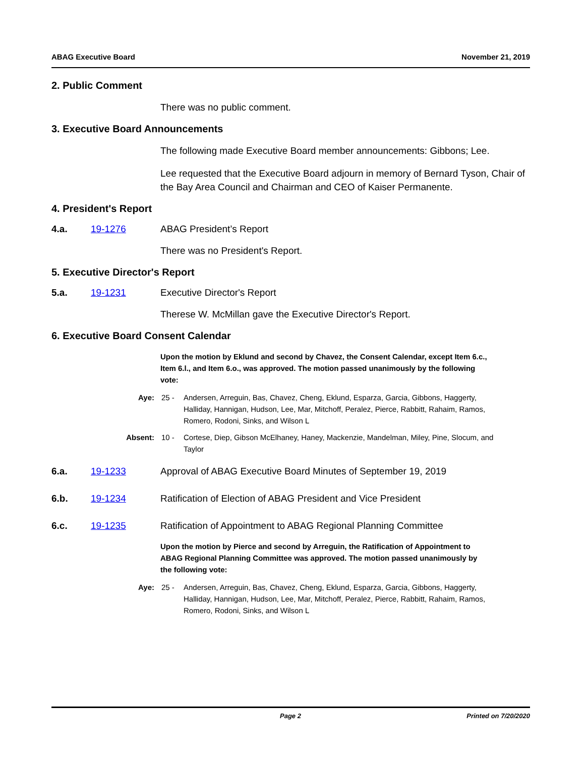ABAG Executive Board November 21, 2019
2. Public Comment
There was no public comment.
3. Executive Board Announcements
The following made Executive Board member announcements: Gibbons; Lee.
Lee requested that the Executive Board adjourn in memory of Bernard Tyson, Chair of the Bay Area Council and Chairman and CEO of Kaiser Permanente.
4. President's Report
4.a. 19-1276 ABAG President’s Report
There was no President's Report.
5. Executive Director's Report
5.a. 19-1231 Executive Director's Report
Therese W. McMillan gave the Executive Director's Report.
6. Executive Board Consent Calendar
Upon the motion by Eklund and second by Chavez, the Consent Calendar, except Item 6.c., Item 6.l., and Item 6.o., was approved. The motion passed unanimously by the following vote:
Aye: 25 - Andersen, Arreguin, Bas, Chavez, Cheng, Eklund, Esparza, Garcia, Gibbons, Haggerty, Halliday, Hannigan, Hudson, Lee, Mar, Mitchoff, Peralez, Pierce, Rabbitt, Rahaim, Ramos, Romero, Rodoni, Sinks, and Wilson L
Absent: 10 - Cortese, Diep, Gibson McElhaney, Haney, Mackenzie, Mandelman, Miley, Pine, Slocum, and Taylor
6.a. 19-1233 Approval of ABAG Executive Board Minutes of September 19, 2019
6.b. 19-1234 Ratification of Election of ABAG President and Vice President
6.c. 19-1235 Ratification of Appointment to ABAG Regional Planning Committee
Upon the motion by Pierce and second by Arreguin, the Ratification of Appointment to ABAG Regional Planning Committee was approved. The motion passed unanimously by the following vote:
Aye: 25 - Andersen, Arreguin, Bas, Chavez, Cheng, Eklund, Esparza, Garcia, Gibbons, Haggerty, Halliday, Hannigan, Hudson, Lee, Mar, Mitchoff, Peralez, Pierce, Rabbitt, Rahaim, Ramos, Romero, Rodoni, Sinks, and Wilson L
Page 2 Printed on 7/20/2020